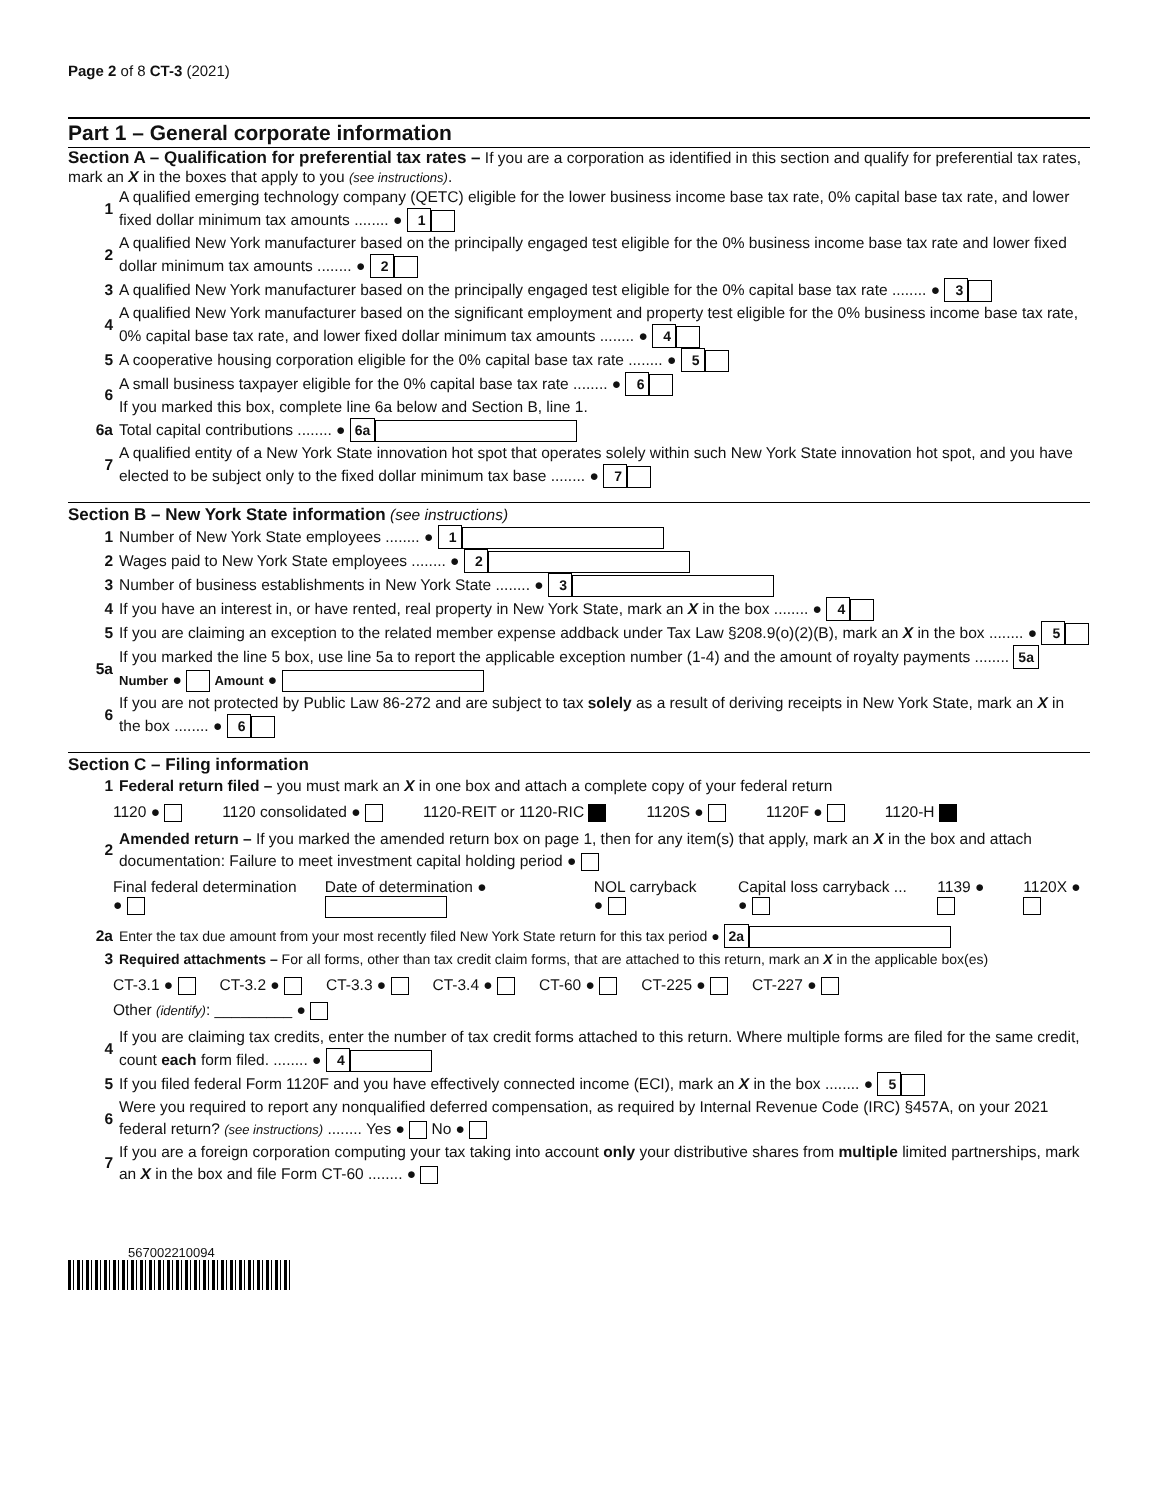Page 2 of 8 CT-3 (2021)
Part 1 – General corporate information
Section A – Qualification for preferential tax rates –
If you are a corporation as identified in this section and qualify for preferential tax rates, mark an X in the boxes that apply to you (see instructions).
1 A qualified emerging technology company (QETC) eligible for the lower business income base tax rate, 0% capital base tax rate, and lower fixed dollar minimum tax amounts ........ ● 1
2 A qualified New York manufacturer based on the principally engaged test eligible for the 0% business income base tax rate and lower fixed dollar minimum tax amounts ........ ● 2
3 A qualified New York manufacturer based on the principally engaged test eligible for the 0% capital base tax rate ........ ● 3
4 A qualified New York manufacturer based on the significant employment and property test eligible for the 0% business income base tax rate, 0% capital base tax rate, and lower fixed dollar minimum tax amounts ........ ● 4
5 A cooperative housing corporation eligible for the 0% capital base tax rate ........ ● 5
6 A small business taxpayer eligible for the 0% capital base tax rate ........ ● 6
If you marked this box, complete line 6a below and Section B, line 1.
6a Total capital contributions ........ ● 6a
7 A qualified entity of a New York State innovation hot spot that operates solely within such New York State innovation hot spot, and you have elected to be subject only to the fixed dollar minimum tax base ........ ● 7
Section B – New York State information
(see instructions)
1 Number of New York State employees ........ ● 1
2 Wages paid to New York State employees ........ ● 2
3 Number of business establishments in New York State ........ ● 3
4 If you have an interest in, or have rented, real property in New York State, mark an X in the box ........ ● 4
5 If you are claiming an exception to the related member expense addback under Tax Law §208.9(o)(2)(B), mark an X in the box ........ ● 5
5a If you marked the line 5 box, use line 5a to report the applicable exception number (1-4) and the amount of royalty payments ........ 5a Number ● Amount ●
6 If you are not protected by Public Law 86-272 and are subject to tax solely as a result of deriving receipts in New York State, mark an X in the box ........ ● 6
Section C – Filing information
1 Federal return filed – you must mark an X in one box and attach a complete copy of your federal return
1120 ● 1120 consolidated ● 1120-REIT or 1120-RIC 1120S ● 1120F ● 1120-H
2 Amended return – If you marked the amended return box on page 1, then for any item(s) that apply, mark an X in the box and attach documentation: Failure to meet investment capital holding period ●
Final federal determination ● Date of determination ● NOL carryback ● Capital loss carryback ... ● 1139 ● 1120X ●
2a Enter the tax due amount from your most recently filed New York State return for this tax period ● 2a
3 Required attachments – For all forms, other than tax credit claim forms, that are attached to this return, mark an X in the applicable box(es)
CT-3.1 ● CT-3.2 ● CT-3.3 ● CT-3.4 ● CT-60 ● CT-225 ● CT-227 ●
Other (identify): _________ ●
4 If you are claiming tax credits, enter the number of tax credit forms attached to this return. Where multiple forms are filed for the same credit, count each form filed. ........ ● 4
5 If you filed federal Form 1120F and you have effectively connected income (ECI), mark an X in the box ........ ● 5
6 Were you required to report any nonqualified deferred compensation, as required by Internal Revenue Code (IRC) §457A, on your 2021 federal return? (see instructions) ........ Yes ● No ●
7 If you are a foreign corporation computing your tax taking into account only your distributive shares from multiple limited partnerships, mark an X in the box and file Form CT-60 ........ ●
567002210094